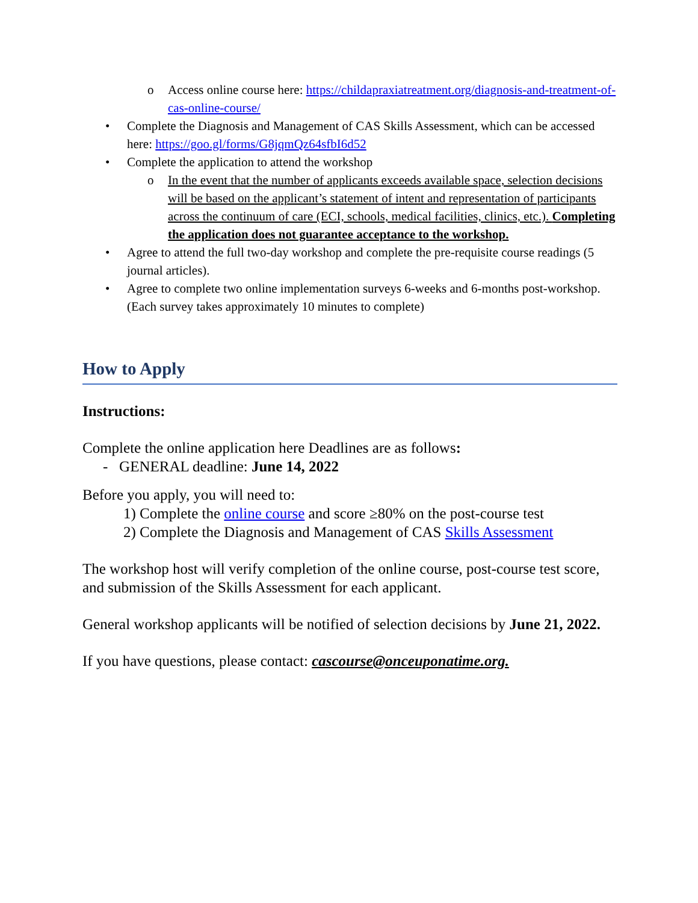o Access online course here: https://childapraxiatreatment.org/diagnosis-and-treatment-of-cas-online-course/
• Complete the Diagnosis and Management of CAS Skills Assessment, which can be accessed here: https://goo.gl/forms/G8jqmQz64sfbI6d52
• Complete the application to attend the workshop
o In the event that the number of applicants exceeds available space, selection decisions will be based on the applicant’s statement of intent and representation of participants across the continuum of care (ECI, schools, medical facilities, clinics, etc.). Completing the application does not guarantee acceptance to the workshop.
• Agree to attend the full two-day workshop and complete the pre-requisite course readings (5 journal articles).
• Agree to complete two online implementation surveys 6-weeks and 6-months post-workshop. (Each survey takes approximately 10 minutes to complete)
How to Apply
Instructions:
Complete the online application here Deadlines are as follows:
- GENERAL deadline: June 14, 2022
Before you apply, you will need to:
1) Complete the online course and score ≥80% on the post-course test
2) Complete the Diagnosis and Management of CAS Skills Assessment
The workshop host will verify completion of the online course, post-course test score, and submission of the Skills Assessment for each applicant.
General workshop applicants will be notified of selection decisions by June 21, 2022.
If you have questions, please contact: cascourse@onceuponatime.org.